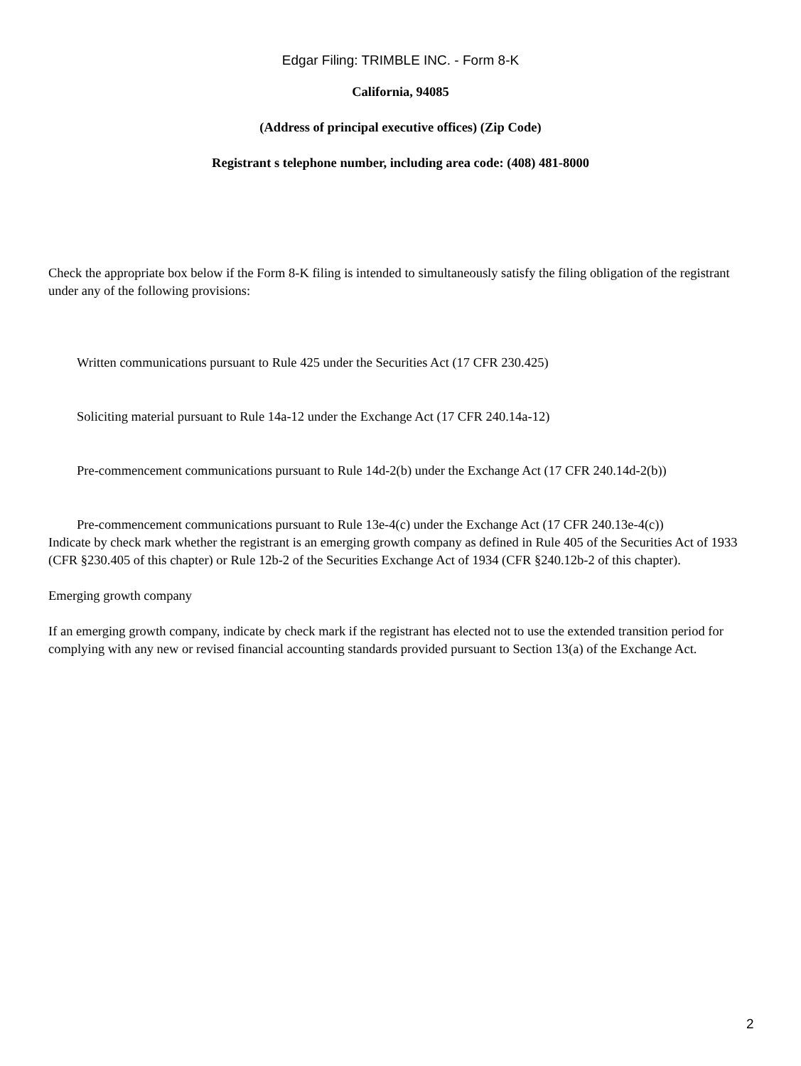Edgar Filing: TRIMBLE INC. - Form 8-K
California, 94085
(Address of principal executive offices) (Zip Code)
Registrant s telephone number, including area code: (408) 481-8000
Check the appropriate box below if the Form 8-K filing is intended to simultaneously satisfy the filing obligation of the registrant under any of the following provisions:
Written communications pursuant to Rule 425 under the Securities Act (17 CFR 230.425)
Soliciting material pursuant to Rule 14a-12 under the Exchange Act (17 CFR 240.14a-12)
Pre-commencement communications pursuant to Rule 14d-2(b) under the Exchange Act (17 CFR 240.14d-2(b))
Pre-commencement communications pursuant to Rule 13e-4(c) under the Exchange Act (17 CFR 240.13e-4(c))
Indicate by check mark whether the registrant is an emerging growth company as defined in Rule 405 of the Securities Act of 1933 (CFR §230.405 of this chapter) or Rule 12b-2 of the Securities Exchange Act of 1934 (CFR §240.12b-2 of this chapter).
Emerging growth company
If an emerging growth company, indicate by check mark if the registrant has elected not to use the extended transition period for complying with any new or revised financial accounting standards provided pursuant to Section 13(a) of the Exchange Act.
2